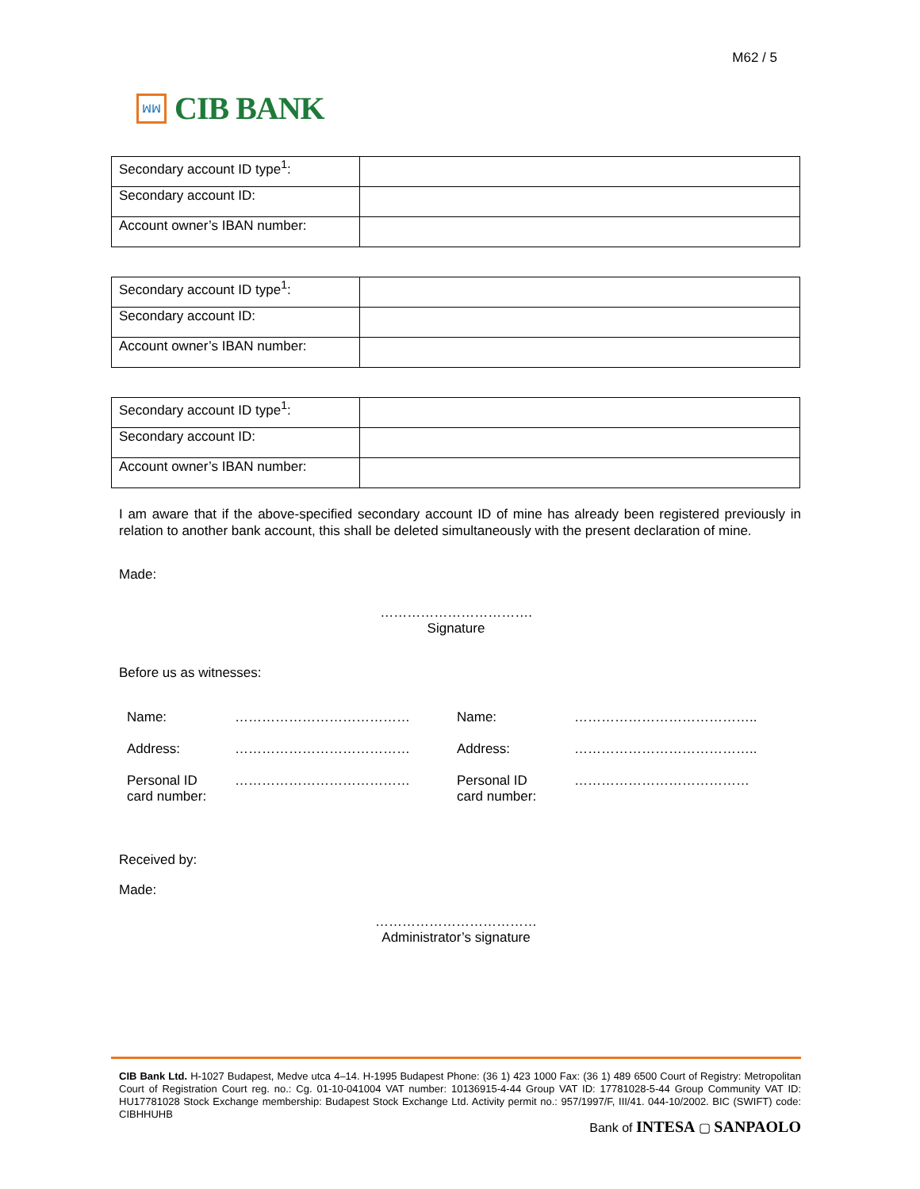M62 / 5
ꟽꟽ
CIB BANK
| Secondary account ID type<sup>1</sup>: | |
| Secondary account ID: | |
| Account owner’s IBAN number: | |
| Secondary account ID type<sup>1</sup>: | |
| Secondary account ID: | |
| Account owner’s IBAN number: | |
| Secondary account ID type<sup>1</sup>: | |
| Secondary account ID: | |
| Account owner’s IBAN number: | |
I am aware that if the above-specified secondary account ID of mine has already been registered previously in relation to another bank account, this shall be deleted simultaneously with the present declaration of mine.
Made:
…………………………….
Signature
Before us as witnesses:
| Name: | ………………………………… | Name: | ………………………………….. |
| Address: | ………………………………… | Address: | ………………………………….. |
| Personal ID card number: | ………………………………… | Personal ID card number: | ………………………………… |
Received by:
Made:
………………………………
Administrator’s signature
CIB Bank Ltd. H-1027 Budapest, Medve utca 4–14. H-1995 Budapest Phone: (36 1) 423 1000 Fax: (36 1) 489 6500 Court of Registry: Metropolitan Court of Registration Court reg. no.: Cg. 01-10-041004 VAT number: 10136915-4-44 Group VAT ID: 17781028-5-44 Group Community VAT ID: HU17781028 Stock Exchange membership: Budapest Stock Exchange Ltd. Activity permit no.: 957/1997/F, III/41. 044-10/2002. BIC (SWIFT) code: CIBHHUHB
Bank of INTESA ▢ SANPAOLO